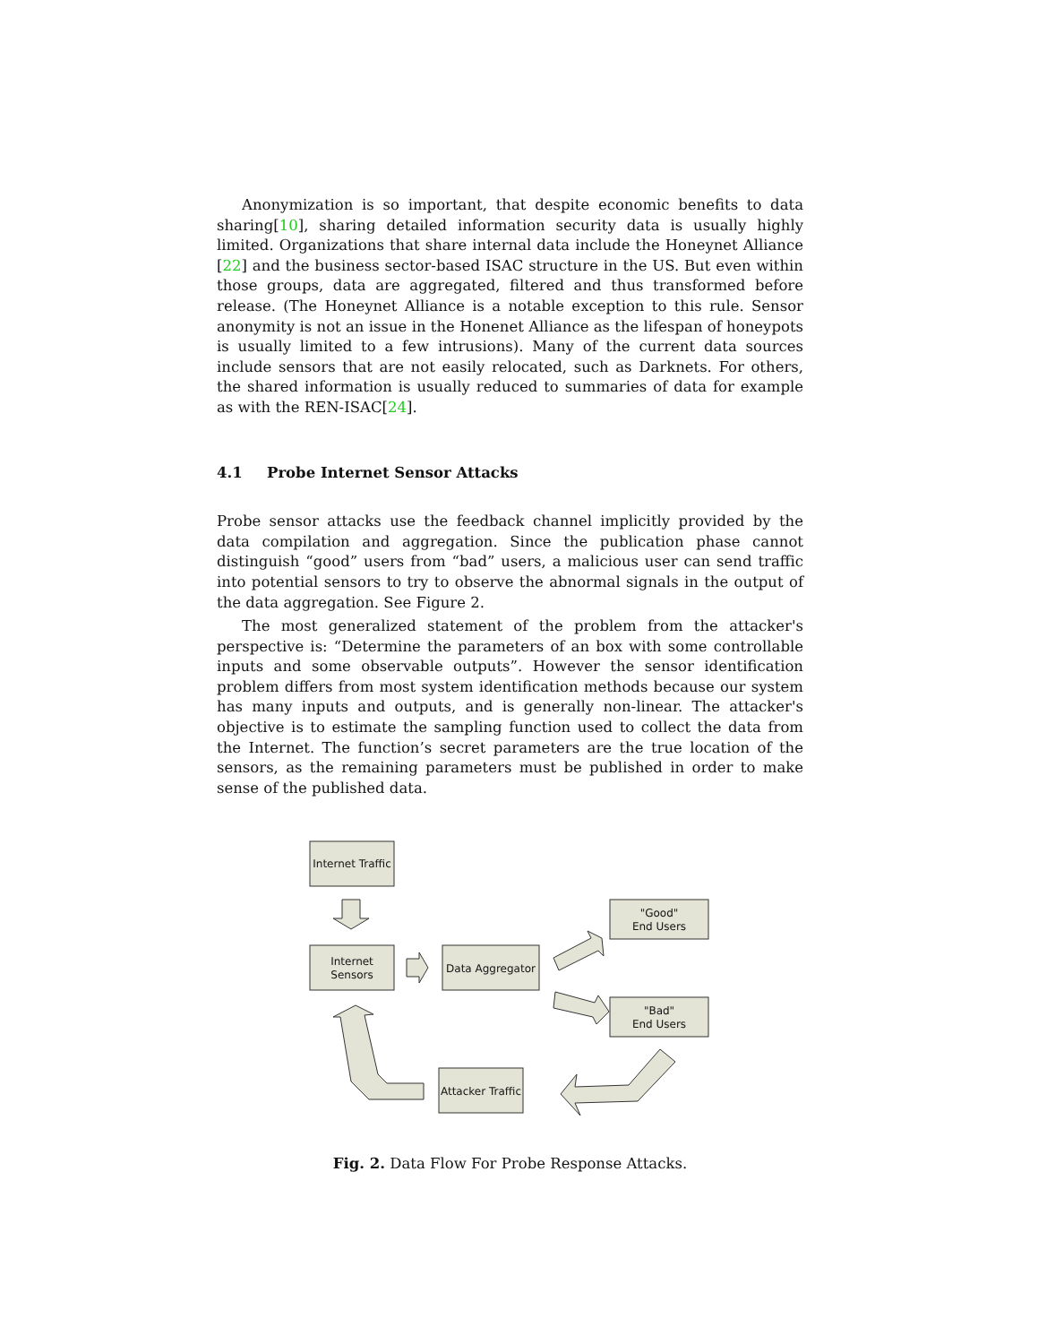Anonymization is so important, that despite economic benefits to data sharing[10], sharing detailed information security data is usually highly limited. Organizations that share internal data include the Honeynet Alliance [22] and the business sector-based ISAC structure in the US. But even within those groups, data are aggregated, filtered and thus transformed before release. (The Honeynet Alliance is a notable exception to this rule. Sensor anonymity is not an issue in the Honenet Alliance as the lifespan of honeypots is usually limited to a few intrusions). Many of the current data sources include sensors that are not easily relocated, such as Darknets. For others, the shared information is usually reduced to summaries of data for example as with the REN-ISAC[24].
4.1 Probe Internet Sensor Attacks
Probe sensor attacks use the feedback channel implicitly provided by the data compilation and aggregation. Since the publication phase cannot distinguish “good” users from “bad” users, a malicious user can send traffic into potential sensors to try to observe the abnormal signals in the output of the data aggregation. See Figure 2.
The most generalized statement of the problem from the attacker's perspective is: “Determine the parameters of an box with some controllable inputs and some observable outputs”. However the sensor identification problem differs from most system identification methods because our system has many inputs and outputs, and is generally non-linear. The attacker's objective is to estimate the sampling function used to collect the data from the Internet. The function’s secret parameters are the true location of the sensors, as the remaining parameters must be published in order to make sense of the published data.
Internet Traffic
Internet
Sensors
Data Aggregator
"Good"
End Users
"Bad"
End Users
Attacker Traffic
Fig. 2. Data Flow For Probe Response Attacks.